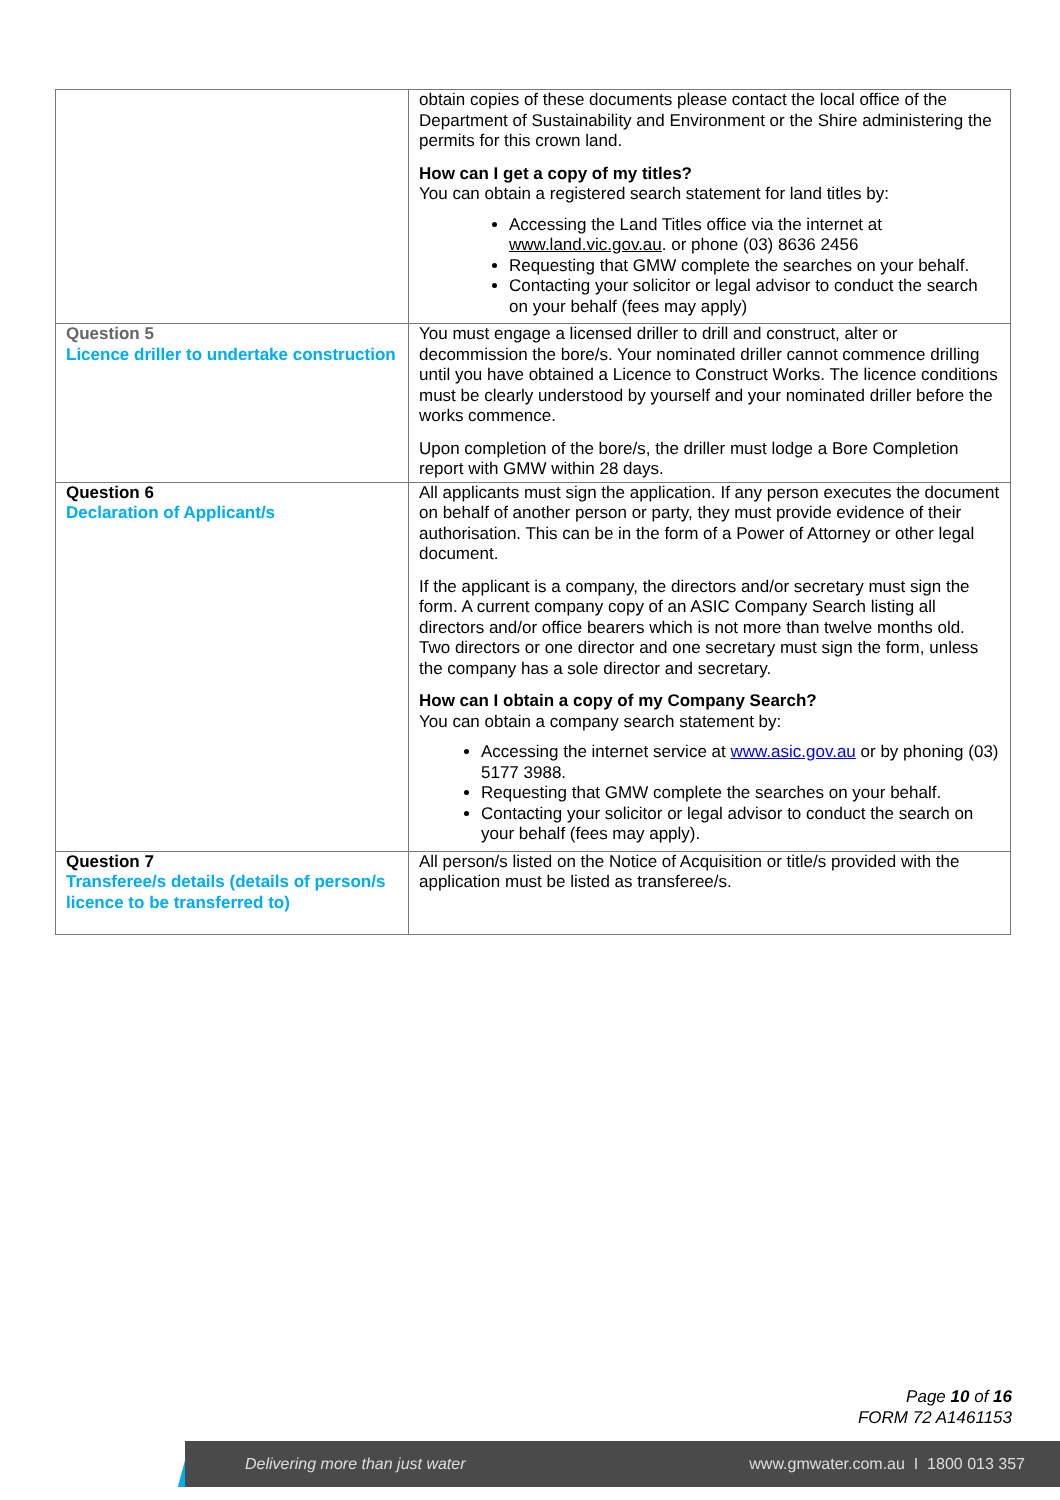| | obtain copies of these documents please contact the local office of the Department of Sustainability and Environment or the Shire administering the permits for this crown land. How can I get a copy of my titles? You can obtain a registered search statement for land titles by: Accessing the Land Titles office via the internet at www.land.vic.gov.au . or phone (03) 8636 2456 Requesting that GMW complete the searches on your behalf. Contacting your solicitor or legal advisor to conduct the search on your behalf (fees may apply) |
| Question 5 Licence driller to undertake construction | You must engage a licensed driller to drill and construct, alter or decommission the bore/s. Your nominated driller cannot commence drilling until you have obtained a Licence to Construct Works. The licence conditions must be clearly understood by yourself and your nominated driller before the works commence. Upon completion of the bore/s, the driller must lodge a Bore Completion report with GMW within 28 days. |
| Question 6 Declaration of Applicant/s | All applicants must sign the application. If any person executes the document on behalf of another person or party, they must provide evidence of their authorisation. This can be in the form of a Power of Attorney or other legal document. If the applicant is a company, the directors and/or secretary must sign the form. A current company copy of an ASIC Company Search listing all directors and/or office bearers which is not more than twelve months old. Two directors or one director and one secretary must sign the form, unless the company has a sole director and secretary. How can I obtain a copy of my Company Search? You can obtain a company search statement by: Accessing the internet service at www.asic.gov.au or by phoning (03) 5177 3988. Requesting that GMW complete the searches on your behalf. Contacting your solicitor or legal advisor to conduct the search on your behalf (fees may apply). |
| Question 7 Transferee/s details (details of person/s licence to be transferred to) | All person/s listed on the Notice of Acquisition or title/s provided with the application must be listed as transferee/s. |
Page 10 of 16
FORM 72 A1461153
Delivering more than just water www.gmwater.com.au I 1800 013 357